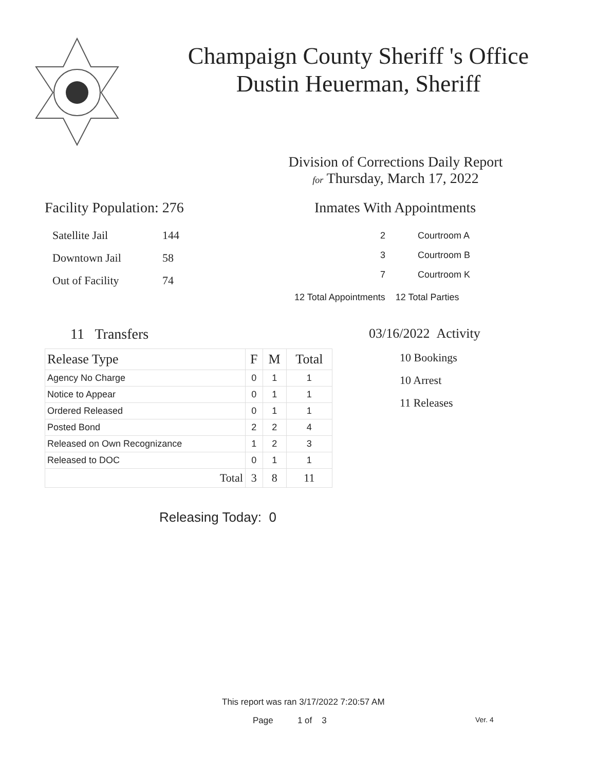Champaign County Sheriff 's Office
Dustin Heuerman, Sheriff
Division of Corrections Daily Report
for Thursday, March 17, 2022
Facility Population: 276
| Satellite Jail | 144 |
| Downtown Jail | 58 |
| Out of Facility | 74 |
Inmates With Appointments
| 2 | Courtroom A |
| 3 | Courtroom B |
| 7 | Courtroom K |
12 Total Appointments 12 Total Parties
11 Transfers
| Release Type | F | M | Total |
| --- | --- | --- | --- |
| Agency No Charge | 0 | 1 | 1 |
| Notice to Appear | 0 | 1 | 1 |
| Ordered Released | 0 | 1 | 1 |
| Posted Bond | 2 | 2 | 4 |
| Released on Own Recognizance | 1 | 2 | 3 |
| Released to DOC | 0 | 1 | 1 |
| Total | 3 | 8 | 11 |
Releasing Today: 0
03/16/2022 Activity
10 Bookings
10 Arrest
11 Releases
This report was ran 3/17/2022 7:20:57 AM
Page 1 of 3 Ver. 4